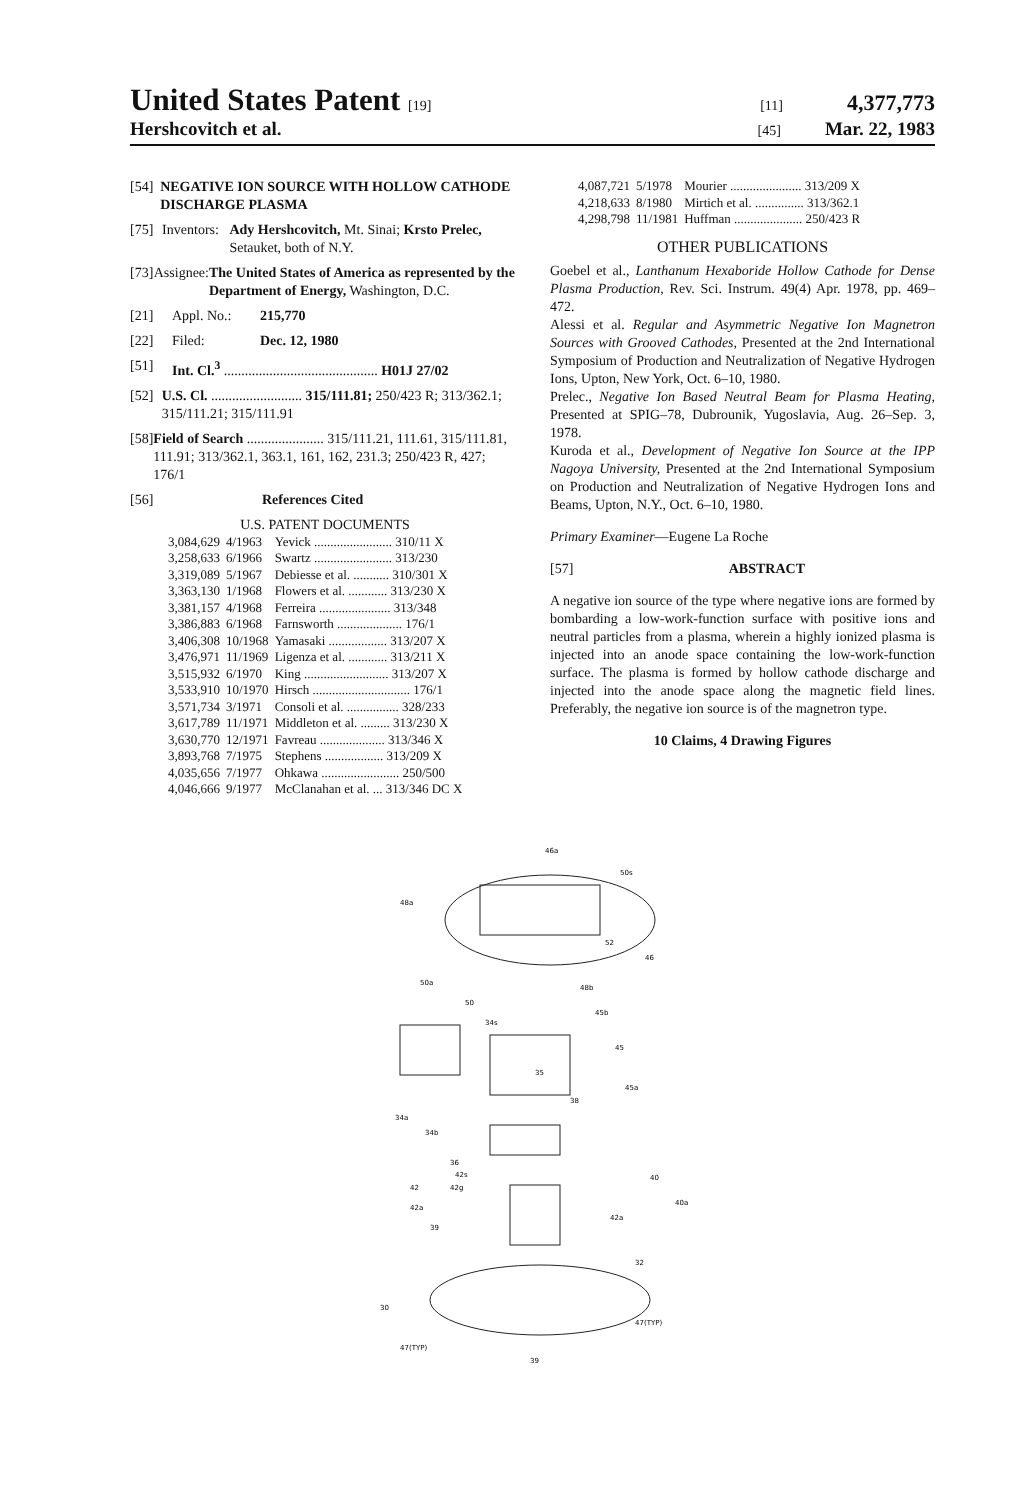United States Patent [19] [11] 4,377,773
Hershcovitch et al. [45] Mar. 22, 1983
[54] NEGATIVE ION SOURCE WITH HOLLOW CATHODE DISCHARGE PLASMA
[75] Inventors: Ady Hershcovitch, Mt. Sinai; Krsto Prelec, Setauket, both of N.Y.
[73] Assignee: The United States of America as represented by the Department of Energy, Washington, D.C.
[21] Appl. No.: 215,770
[22] Filed: Dec. 12, 1980
[51] Int. Cl.<sup>3</sup> ............................................ H01J 27/02
[52] U.S. Cl. .......................... 315/111.81; 250/423 R; 313/362.1; 315/111.21; 315/111.91
[58] Field of Search ...................... 315/111.21, 111.61, 315/111.81, 111.91; 313/362.1, 363.1, 161, 162, 231.3; 250/423 R, 427; 176/1
[56] References Cited
U.S. PATENT DOCUMENTS
| 3,084,629 | 4/1963 | Yevick ........................ 310/11 X |
| 3,258,633 | 6/1966 | Swartz ........................ 313/230 |
| 3,319,089 | 5/1967 | Debiesse et al. ........... 310/301 X |
| 3,363,130 | 1/1968 | Flowers et al. ............ 313/230 X |
| 3,381,157 | 4/1968 | Ferreira ...................... 313/348 |
| 3,386,883 | 6/1968 | Farnsworth .................... 176/1 |
| 3,406,308 | 10/1968 | Yamasaki .................. 313/207 X |
| 3,476,971 | 11/1969 | Ligenza et al. ............ 313/211 X |
| 3,515,932 | 6/1970 | King .......................... 313/207 X |
| 3,533,910 | 10/1970 | Hirsch .............................. 176/1 |
| 3,571,734 | 3/1971 | Consoli et al. ................ 328/233 |
| 3,617,789 | 11/1971 | Middleton et al. ......... 313/230 X |
| 3,630,770 | 12/1971 | Favreau .................... 313/346 X |
| 3,893,768 | 7/1975 | Stephens .................. 313/209 X |
| 4,035,656 | 7/1977 | Ohkawa ........................ 250/500 |
| 4,046,666 | 9/1977 | McClanahan et al. ... 313/346 DC X |
| 4,087,721 | 5/1978 | Mourier ...................... 313/209 X |
| 4,218,633 | 8/1980 | Mirtich et al. ............... 313/362.1 |
| 4,298,798 | 11/1981 | Huffman ..................... 250/423 R |
OTHER PUBLICATIONS
Goebel et al., Lanthanum Hexaboride Hollow Cathode for Dense Plasma Production, Rev. Sci. Instrum. 49(4) Apr. 1978, pp. 469–472.
Alessi et al. Regular and Asymmetric Negative Ion Magnetron Sources with Grooved Cathodes, Presented at the 2nd International Symposium of Production and Neutralization of Negative Hydrogen Ions, Upton, New York, Oct. 6–10, 1980.
Prelec., Negative Ion Based Neutral Beam for Plasma Heating, Presented at SPIG–78, Dubrounik, Yugoslavia, Aug. 26–Sep. 3, 1978.
Kuroda et al., Development of Negative Ion Source at the IPP Nagoya University, Presented at the 2nd International Symposium on Production and Neutralization of Negative Hydrogen Ions and Beams, Upton, N.Y., Oct. 6–10, 1980.
Primary Examiner—Eugene La Roche
[57] ABSTRACT
A negative ion source of the type where negative ions are formed by bombarding a low-work-function surface with positive ions and neutral particles from a plasma, wherein a highly ionized plasma is injected into an anode space containing the low-work-function surface. The plasma is formed by hollow cathode discharge and injected into the anode space along the magnetic field lines. Preferably, the negative ion source is of the magnetron type.
10 Claims, 4 Drawing Figures
46a
50s
48a
52
46
50a
48b
50
45b
34s
45
35
45a
38
34a
34b
36
40
42s
42g
42
40a
42a
42a
39
32
30
47(TYP)
47(TYP)
39